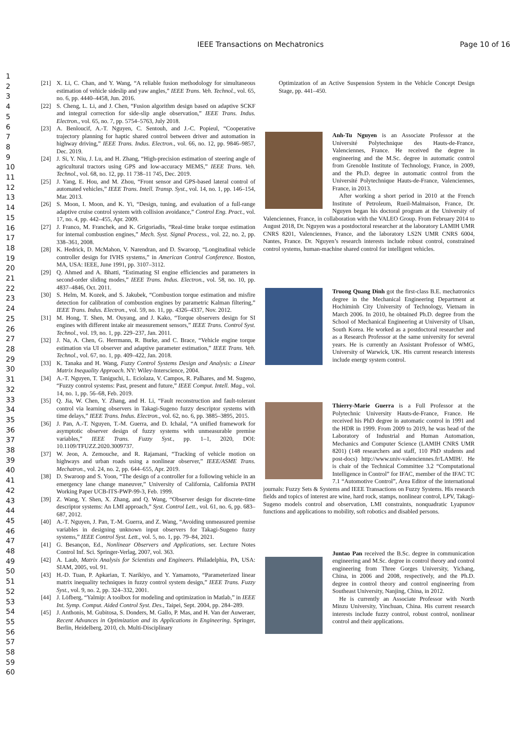IEEE Transactions on Mechatronics Page 10 of 16
1
2
3
4
5
6
7
8
9
10
11
12
13
14
15
16
17
18
19
20
21
22
23
24
25
26
27
28
29
30
31
32
33
34
35
36
37
38
39
40
41
42
43
44
45
46
47
48
49
50
51
52
53
54
55
56
57
58
59
60
[21] X. Li, C. Chan, and Y. Wang, “A reliable fusion methodology for simultaneous estimation of vehicle sideslip and yaw angles,” IEEE Trans. Veh. Technol., vol. 65, no. 6, pp. 4440–4458, Jun. 2016.
[22] S. Cheng, L. Li, and J. Chen, “Fusion algorithm design based on adaptive SCKF and integral correction for side-slip angle observation,” IEEE Trans. Indus. Electron., vol. 65, no. 7, pp. 5754–5763, July 2018.
[23] A. Benloucif, A.-T. Nguyen, C. Sentouh, and J.-C. Popieul, “Cooperative trajectory planning for haptic shared control between driver and automation in highway driving,” IEEE Trans. Indus. Electron., vol. 66, no. 12, pp. 9846–9857, Dec. 2019.
[24] J. Si, Y. Niu, J. Lu, and H. Zhang, “High-precision estimation of steering angle of agricultural tractors using GPS and low-accuracy MEMS,” IEEE Trans. Veh. Technol., vol. 68, no. 12, pp. 11 738–11 745, Dec. 2019.
[25] J. Yang, E. Hou, and M. Zhou, “Front sensor and GPS-based lateral control of automated vehicles,” IEEE Trans. Intell. Transp. Syst., vol. 14, no. 1, pp. 146–154, Mar. 2013.
[26] S. Moon, I. Moon, and K. Yi, “Design, tuning, and evaluation of a full-range adaptive cruise control system with collision avoidance,” Control Eng. Pract., vol. 17, no. 4, pp. 442–455, Apr. 2009.
[27] J. Franco, M. Franchek, and K. Grigoriadis, “Real-time brake torque estimation for internal combustion engines,” Mech. Syst. Signal Process., vol. 22, no. 2, pp. 338–361, 2008.
[28] K. Hedrick, D. McMahon, V. Narendran, and D. Swaroop, “Longitudinal vehicle controller design for IVHS systems,” in American Control Conference. Boston, MA, USA: IEEE, June 1991, pp. 3107–3112.
[29] Q. Ahmed and A. Bhatti, “Estimating SI engine efficiencies and parameters in second-order sliding modes,” IEEE Trans. Indus. Electron., vol. 58, no. 10, pp. 4837–4846, Oct. 2011.
[30] S. Helm, M. Kozek, and S. Jakubek, “Combustion torque estimation and misfire detection for calibration of combustion engines by parametric Kalman filtering,” IEEE Trans. Indus. Electron., vol. 59, no. 11, pp. 4326–4337, Nov. 2012.
[31] M. Hong, T. Shen, M. Ouyang, and J. Kako, “Torque observers design for SI engines with different intake air measurement sensors,” IEEE Trans. Control Syst. Technol., vol. 19, no. 1, pp. 229–237, Jan. 2011.
[32] J. Na, A. Chen, G. Herrmann, R. Burke, and C. Brace, “Vehicle engine torque estimation via UI observer and adaptive parameter estimation,” IEEE Trans. Veh. Technol., vol. 67, no. 1, pp. 409–422, Jan. 2018.
[33] K. Tanaka and H. Wang, Fuzzy Control Systems Design and Analysis: a Linear Matrix Inequality Approach. NY: Wiley-Interscience, 2004.
[34] A.-T. Nguyen, T. Taniguchi, L. Eciolaza, V. Campos, R. Palhares, and M. Sugeno, “Fuzzy control systems: Past, present and future,” IEEE Comput. Intell. Mag., vol. 14, no. 1, pp. 56–68, Feb. 2019.
[35] Q. Jia, W. Chen, Y. Zhang, and H. Li, “Fault reconstruction and fault-tolerant control via learning observers in Takagi-Sugeno fuzzy descriptor systems with time delays,” IEEE Trans. Indus. Electron., vol. 62, no. 6, pp. 3885–3895, 2015.
[36] J. Pan, A.-T. Nguyen, T.-M. Guerra, and D. Ichalal, “A unified framework for asymptotic observer design of fuzzy systems with unmeasurable premise variables,” IEEE Trans. Fuzzy Syst., pp. 1–1, 2020, DOI: 10.1109/TFUZZ.2020.3009737.
[37] W. Jeon, A. Zemouche, and R. Rajamani, “Tracking of vehicle motion on highways and urban roads using a nonlinear observer,” IEEE/ASME Trans. Mechatron., vol. 24, no. 2, pp. 644–655, Apr. 2019.
[38] D. Swaroop and S. Yoon, “The design of a controller for a following vehicle in an emergency lane change maneuver,” University of California, California PATH Working Paper UCB-ITS-PWP-99-3, Feb. 1999.
[39] Z. Wang, Y. Shen, X. Zhang, and Q. Wang, “Observer design for discrete-time descriptor systems: An LMI approach,” Syst. Control Lett., vol. 61, no. 6, pp. 683–687, 2012.
[40] A.-T. Nguyen, J. Pan, T.-M. Guerra, and Z. Wang, “Avoiding unmeasured premise variables in designing unknown input observers for Takagi-Sugeno fuzzy systems,” IEEE Control Syst. Lett., vol. 5, no. 1, pp. 79–84, 2021.
[41] G. Besançon, Ed., Nonlinear Observers and Applications, ser. Lecture Notes Control Inf. Sci. Springer-Verlag, 2007, vol. 363.
[42] A. Laub, Matrix Analysis for Scientists and Engineers. Philadelphia, PA, USA: SIAM, 2005, vol. 91.
[43] H.-D. Tuan, P. Apkarian, T. Narikiyo, and Y. Yamamoto, “Parameterized linear matrix inequality techniques in fuzzy control system design,” IEEE Trans. Fuzzy Syst., vol. 9, no. 2, pp. 324–332, 2001.
[44] J. Löfberg, “Yalmip: A toolbox for modeling and optimization in Matlab,” in IEEE Int. Symp. Comput. Aided Control Syst. Des., Taipei, Sept. 2004, pp. 284–289.
[45] J. Anthonis, M. Gubitosa, S. Donders, M. Gallo, P. Mas, and H. Van der Auweraer, Recent Advances in Optimization and its Applications in Engineering. Springer, Berlin, Heidelberg, 2010, ch. Multi-Disciplinary
Optimization of an Active Suspension System in the Vehicle Concept Design Stage, pp. 441–450.
Anh-Tu Nguyen is an Associate Professor at the Université Polytechnique des Hauts-de-France, Valenciennes, France. He received the degree in engineering and the M.Sc. degree in automatic control from Grenoble Institute of Technology, France, in 2009, and the Ph.D. degree in automatic control from the Université Polytechnique Hauts-de-France, Valenciennes, France, in 2013.
After working a short period in 2010 at the French Institute of Petroleum, Rueil-Malmaison, France, Dr. Nguyen began his doctoral program at the University of Valenciennes, France, in collaboration with the VALEO Group. From February 2014 to August 2018, Dr. Nguyen was a postdoctoral researcher at the laboratory LAMIH UMR CNRS 8201, Valenciennes, France, and the laboratory LS2N UMR CNRS 6004, Nantes, France. Dr. Nguyen’s research interests include robust control, constrained control systems, human-machine shared control for intelligent vehicles.
Truong Quang Dinh got the first-class B.E. mechatronics degree in the Mechanical Engineering Department at Hochiminh City University of Technology, Vietnam in March 2006. In 2010, he obtained Ph.D. degree from the School of Mechanical Engineering at University of Ulsan, South Korea. He worked as a postdoctoral researcher and as a Research Professor at the same university for several years. He is currently an Assistant Professor of WMG, University of Warwick, UK. His current research interests include energy system control.
Thierry-Marie Guerra is a Full Professor at the Polytechnic University Hauts-de-France, France. He received his PhD degree in automatic control in 1991 and the HDR in 1999. From 2009 to 2019, he was head of the Laboratory of Industrial and Human Automation, Mechanics and Computer Science (LAMIH CNRS UMR 8201) (148 researchers and staff, 110 PhD students and post-docs) http://www.univ-valenciennes.fr/LAMIH/. He is chair of the Technical Committee 3.2 “Computational Intelligence in Control” for IFAC, member of the IFAC TC 7.1 “Automotive Control”, Area Editor of the international journals: Fuzzy Sets & Systems and IEEE Transactions on Fuzzy Systems. His research fields and topics of interest are wine, hard rock, stamps, nonlinear control, LPV, Takagi-Sugeno models control and observation, LMI constraints, nonquadratic Lyapunov functions and applications to mobility, soft robotics and disabled persons.
Juntao Pan received the B.Sc. degree in communication engineering and M.Sc. degree in control theory and control engineering from Three Gorges University, Yichang, China, in 2006 and 2008, respectively, and the Ph.D. degree in control theory and control engineering from Southeast University, Nanjing, China, in 2012.
He is currently an Associate Professor with North Minzu University, Yinchuan, China. His current research interests include fuzzy control, robust control, nonlinear control and their applications.